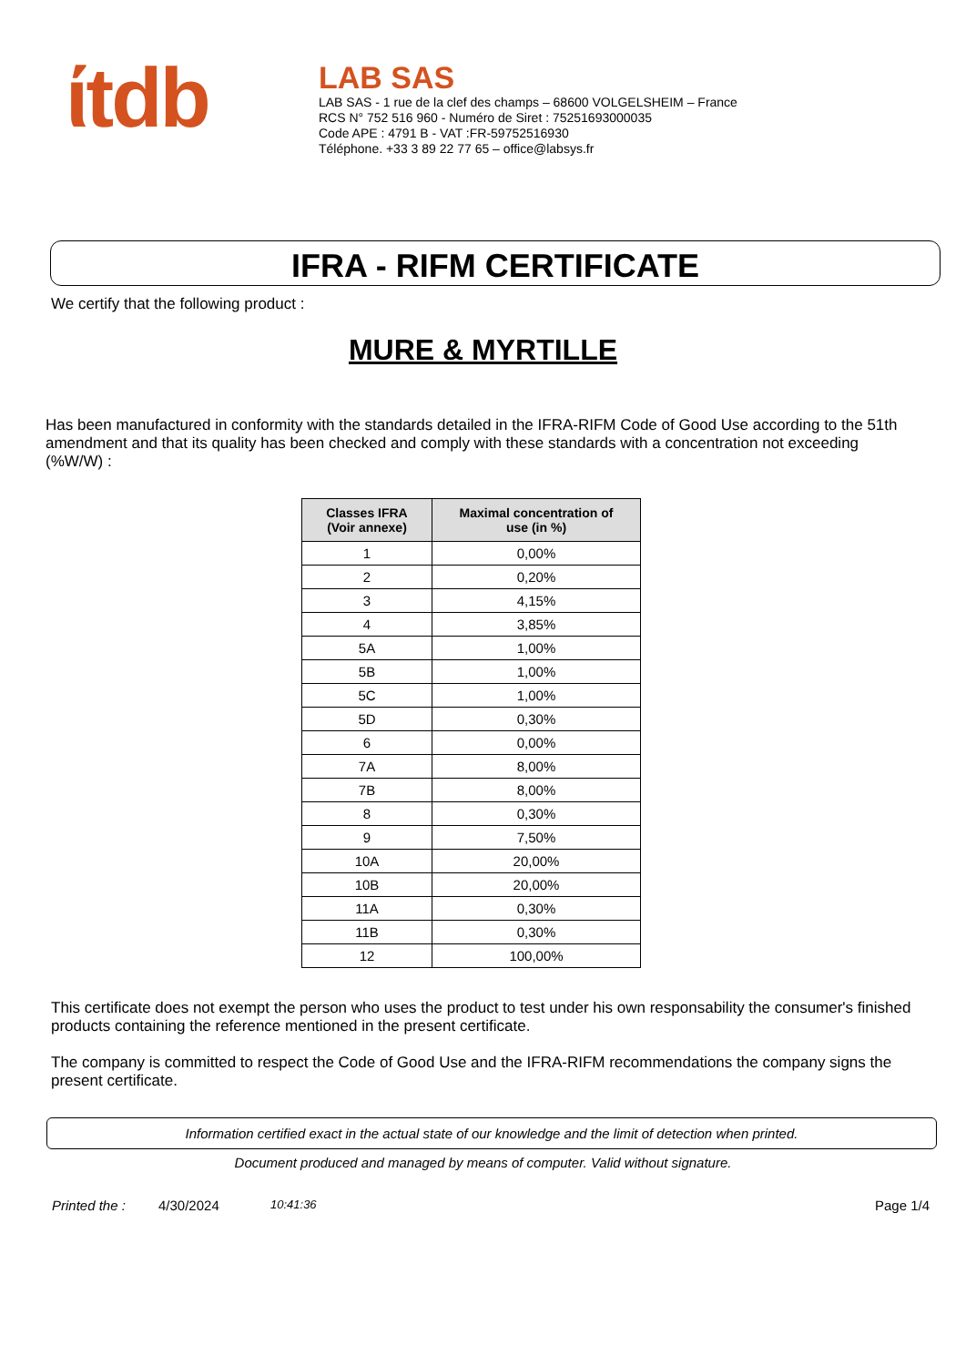ίtdb
LAB SAS
LAB SAS - 1 rue de la clef des champs – 68600 VOLGELSHEIM – France
RCS N° 752 516 960 - Numéro de Siret : 75251693000035
Code APE : 4791 B - VAT :FR-59752516930
Téléphone. +33 3 89 22 77 65 – office@labsys.fr
IFRA - RIFM CERTIFICATE
We certify that the following product :
MURE & MYRTILLE
Has been manufactured in conformity with the standards detailed in the IFRA-RIFM Code of Good Use according to the 51th amendment and that its quality has been checked and comply with these standards with a concentration not exceeding (%W/W) :
| Classes IFRA (Voir annexe) | Maximal concentration of use (in %) |
| --- | --- |
| 1 | 0,00% |
| 2 | 0,20% |
| 3 | 4,15% |
| 4 | 3,85% |
| 5A | 1,00% |
| 5B | 1,00% |
| 5C | 1,00% |
| 5D | 0,30% |
| 6 | 0,00% |
| 7A | 8,00% |
| 7B | 8,00% |
| 8 | 0,30% |
| 9 | 7,50% |
| 10A | 20,00% |
| 10B | 20,00% |
| 11A | 0,30% |
| 11B | 0,30% |
| 12 | 100,00% |
This certificate does not exempt the person who uses the product to test under his own responsability the consumer's finished products containing the reference mentioned in the present certificate.
The company is committed to respect the Code of Good Use and the IFRA-RIFM recommendations the company signs the present certificate.
Information certified exact in the actual state of our knowledge and the limit of detection when printed.
Document produced and managed by means of computer. Valid without signature.
Printed the : 4/30/2024 10:41:36 Page 1/4